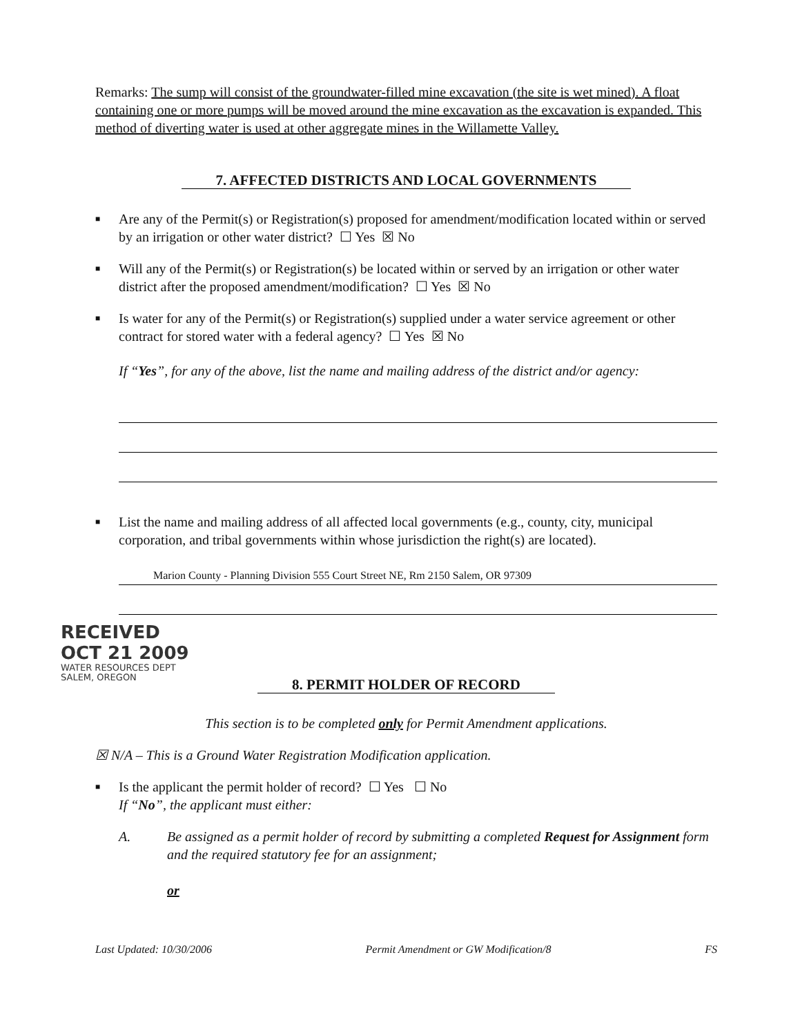Remarks: The sump will consist of the groundwater-filled mine excavation (the site is wet mined). A float containing one or more pumps will be moved around the mine excavation as the excavation is expanded. This method of diverting water is used at other aggregate mines in the Willamette Valley.
7. AFFECTED DISTRICTS AND LOCAL GOVERNMENTS
■
Are any of the Permit(s) or Registration(s) proposed for amendment/modification located within or served by an irrigation or other water district? ☐ Yes ☒ No
■
Will any of the Permit(s) or Registration(s) be located within or served by an irrigation or other water district after the proposed amendment/modification? ☐ Yes ☒ No
■
Is water for any of the Permit(s) or Registration(s) supplied under a water service agreement or other contract for stored water with a federal agency? ☐ Yes ☒ No
If “Yes”, for any of the above, list the name and mailing address of the district and/or agency:
■
List the name and mailing address of all affected local governments (e.g., county, city, municipal corporation, and tribal governments within whose jurisdiction the right(s) are located).
Marion County - Planning Division 555 Court Street NE, Rm 2150 Salem, OR 97309
RECEIVED
OCT 21 2009
WATER RESOURCES DEPT
SALEM, OREGON
8. PERMIT HOLDER OF RECORD
This section is to be completed only for Permit Amendment applications.
☒ N/A – This is a Ground Water Registration Modification application.
■
Is the applicant the permit holder of record? ☐ Yes ☐ No
If “No”, the applicant must either:
A. Be assigned as a permit holder of record by submitting a completed Request for Assignment form and the required statutory fee for an assignment;
or
Last Updated: 10/30/2006 Permit Amendment or GW Modification/8 FS